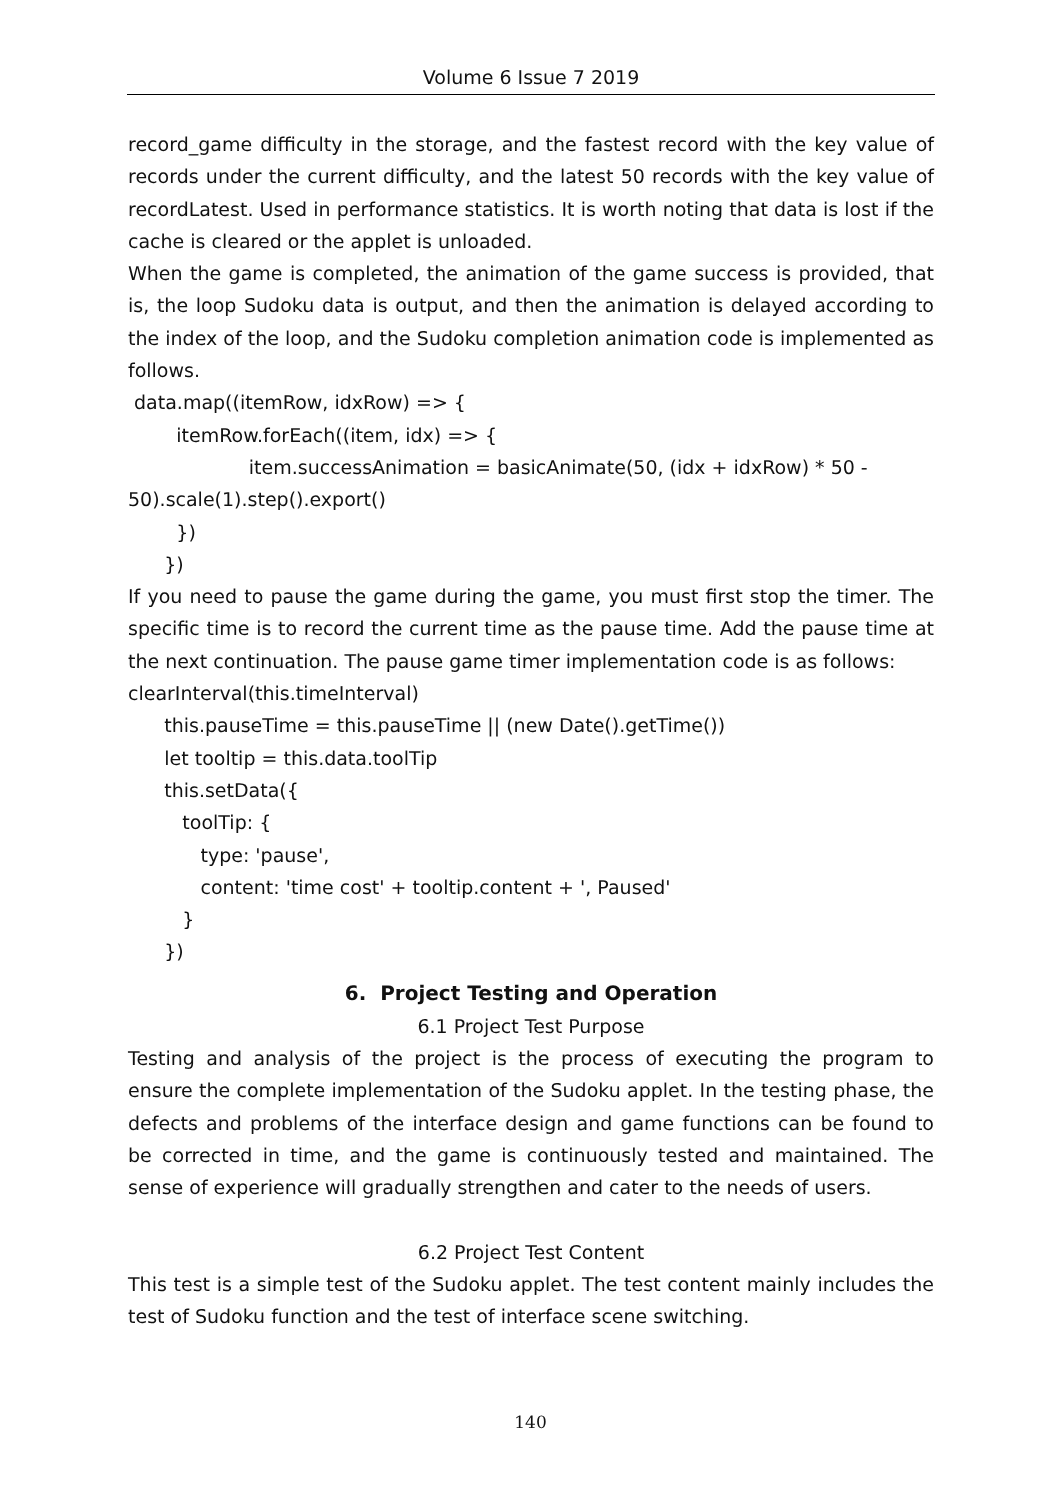Volume 6 Issue 7 2019
record_game difficulty in the storage, and the fastest record with the key value of records under the current difficulty, and the latest 50 records with the key value of recordLatest. Used in performance statistics. It is worth noting that data is lost if the cache is cleared or the applet is unloaded.
When the game is completed, the animation of the game success is provided, that is, the loop Sudoku data is output, and then the animation is delayed according to the index of the loop, and the Sudoku completion animation code is implemented as follows.
data.map((itemRow, idxRow) => { itemRow.forEach((item, idx) => { item.successAnimation = basicAnimate(50, (idx + idxRow) * 50 - 50).scale(1).step().export() }) })
If you need to pause the game during the game, you must first stop the timer. The specific time is to record the current time as the pause time. Add the pause time at the next continuation. The pause game timer implementation code is as follows:
clearInterval(this.timeInterval) this.pauseTime = this.pauseTime || (new Date().getTime()) let tooltip = this.data.toolTip this.setData({ toolTip: { type: 'pause', content: 'time cost' + tooltip.content + ', Paused' } })
6. Project Testing and Operation
6.1 Project Test Purpose
Testing and analysis of the project is the process of executing the program to ensure the complete implementation of the Sudoku applet. In the testing phase, the defects and problems of the interface design and game functions can be found to be corrected in time, and the game is continuously tested and maintained. The sense of experience will gradually strengthen and cater to the needs of users.
6.2 Project Test Content
This test is a simple test of the Sudoku applet. The test content mainly includes the test of Sudoku function and the test of interface scene switching.
140